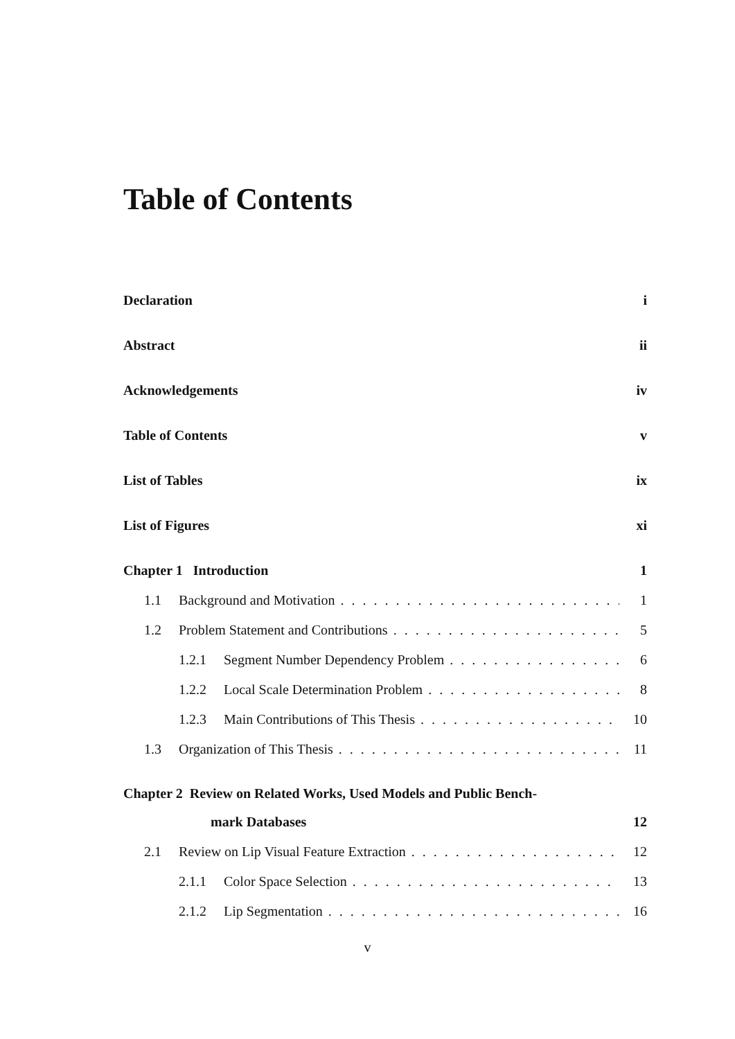Table of Contents
Declaration i
Abstract ii
Acknowledgements iv
Table of Contents v
List of Tables ix
List of Figures xi
Chapter 1 Introduction 1
1.1 Background and Motivation 1
1.2 Problem Statement and Contributions 5
1.2.1 Segment Number Dependency Problem 6
1.2.2 Local Scale Determination Problem 8
1.2.3 Main Contributions of This Thesis 10
1.3 Organization of This Thesis 11
Chapter 2 Review on Related Works, Used Models and Public Bench-
mark Databases 12
2.1 Review on Lip Visual Feature Extraction 12
2.1.1 Color Space Selection 13
2.1.2 Lip Segmentation 16
v